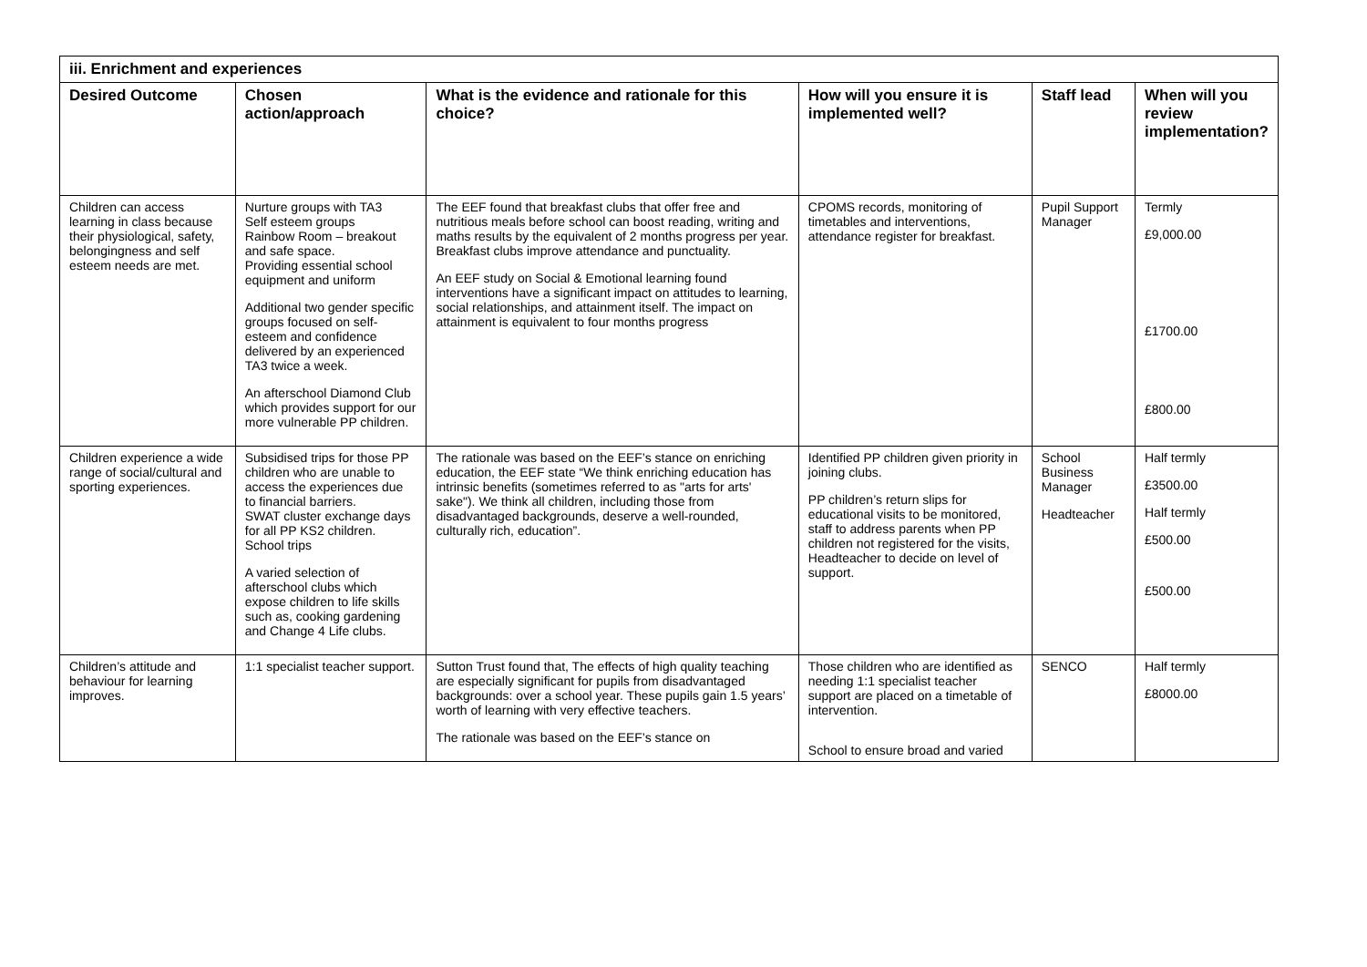| iii. Enrichment and experiences | | | | | |
| Desired Outcome | Chosen action/approach | What is the evidence and rationale for this choice? | How will you ensure it is implemented well? | Staff lead | When will you review implementation? |
| Children can access learning in class because their physiological, safety, belongingness and self esteem needs are met. | Nurture groups with TA3 Self esteem groups Rainbow Room – breakout and safe space. Providing essential school equipment and uniform Additional two gender specific groups focused on self-esteem and confidence delivered by an experienced TA3 twice a week. An afterschool Diamond Club which provides support for our more vulnerable PP children. | The EEF found that breakfast clubs that offer free and nutritious meals before school can boost reading, writing and maths results by the equivalent of 2 months progress per year. Breakfast clubs improve attendance and punctuality. An EEF study on Social & Emotional learning found interventions have a significant impact on attitudes to learning, social relationships, and attainment itself. The impact on attainment is equivalent to four months progress | CPOMS records, monitoring of timetables and interventions, attendance register for breakfast. | Pupil Support Manager | Termly £9,000.00 £1700.00 £800.00 |
| Children experience a wide range of social/cultural and sporting experiences. | Subsidised trips for those PP children who are unable to access the experiences due to financial barriers. SWAT cluster exchange days for all PP KS2 children. School trips A varied selection of afterschool clubs which expose children to life skills such as, cooking gardening and Change 4 Life clubs. | The rationale was based on the EEF’s stance on enriching education, the EEF state “We think enriching education has intrinsic benefits (sometimes referred to as "arts for arts' sake"). We think all children, including those from disadvantaged backgrounds, deserve a well-rounded, culturally rich, education”. | Identified PP children given priority in joining clubs. PP children’s return slips for educational visits to be monitored, staff to address parents when PP children not registered for the visits, Headteacher to decide on level of support. | School Business Manager Headteacher | Half termly £3500.00 Half termly £500.00 £500.00 |
| Children’s attitude and behaviour for learning improves. | 1:1 specialist teacher support. | Sutton Trust found that, The effects of high quality teaching are especially significant for pupils from disadvantaged backgrounds: over a school year. These pupils gain 1.5 years’ worth of learning with very effective teachers. The rationale was based on the EEF’s stance on | Those children who are identified as needing 1:1 specialist teacher support are placed on a timetable of intervention. School to ensure broad and varied | SENCO | Half termly £8000.00 |